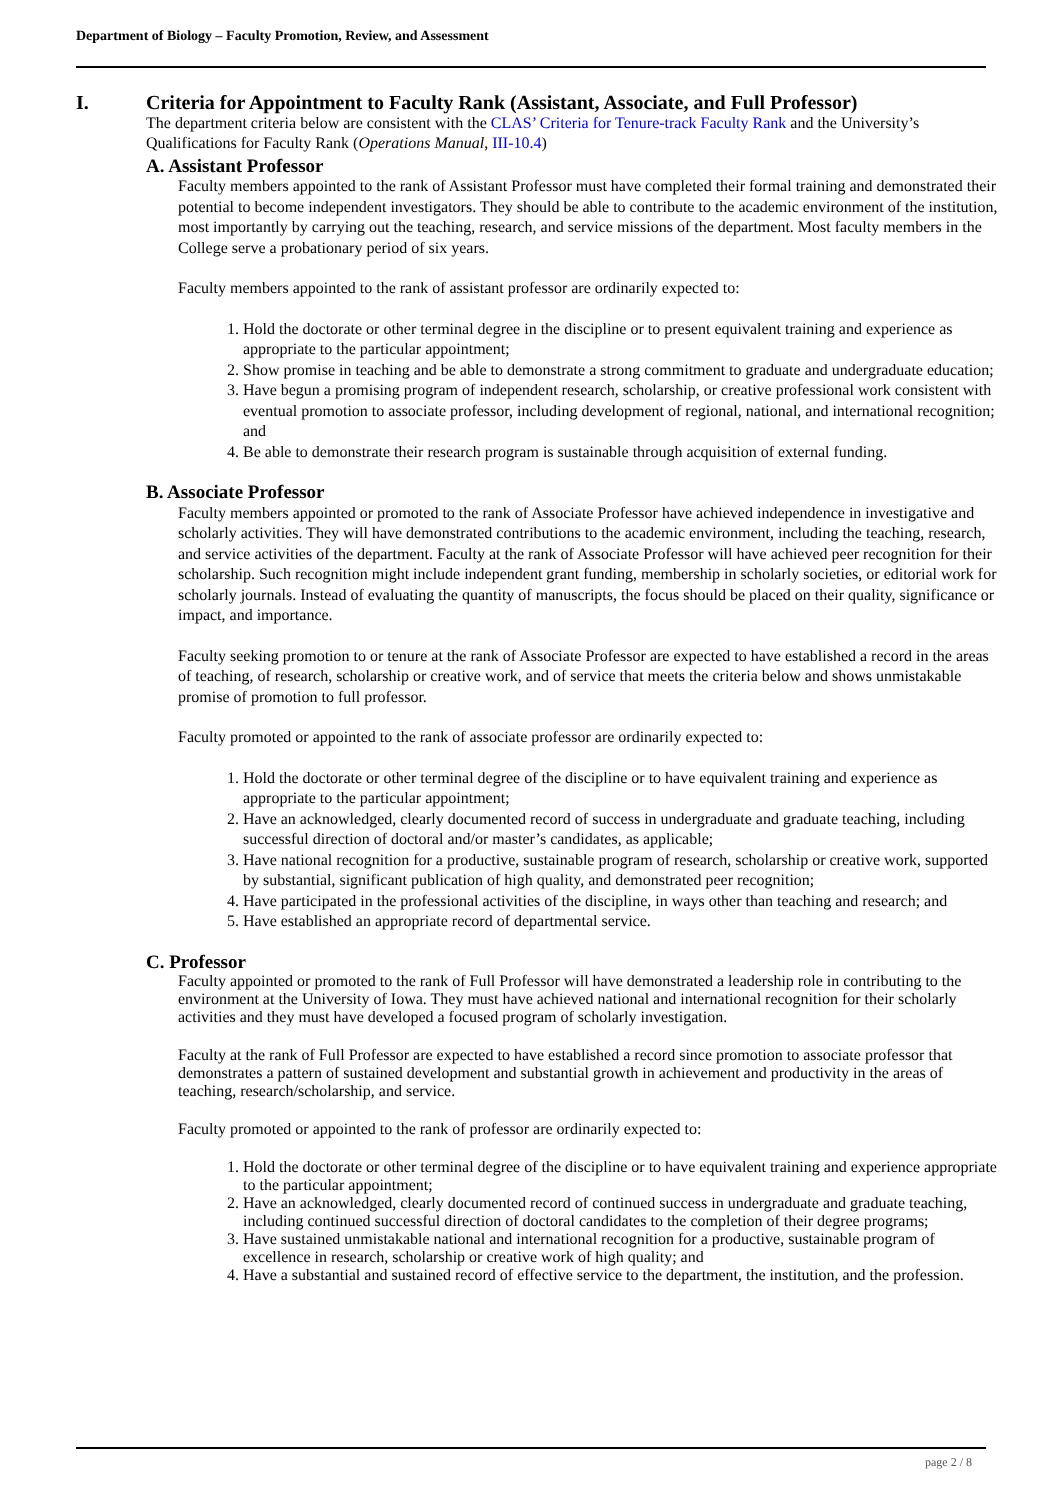Department of Biology – Faculty Promotion, Review, and Assessment
I. Criteria for Appointment to Faculty Rank (Assistant, Associate, and Full Professor)
The department criteria below are consistent with the CLAS’ Criteria for Tenure-track Faculty Rank and the University’s Qualifications for Faculty Rank (Operations Manual, III-10.4)
A. Assistant Professor
Faculty members appointed to the rank of Assistant Professor must have completed their formal training and demonstrated their potential to become independent investigators. They should be able to contribute to the academic environment of the institution, most importantly by carrying out the teaching, research, and service missions of the department. Most faculty members in the College serve a probationary period of six years.
Faculty members appointed to the rank of assistant professor are ordinarily expected to:
1. Hold the doctorate or other terminal degree in the discipline or to present equivalent training and experience as appropriate to the particular appointment;
2. Show promise in teaching and be able to demonstrate a strong commitment to graduate and undergraduate education;
3. Have begun a promising program of independent research, scholarship, or creative professional work consistent with eventual promotion to associate professor, including development of regional, national, and international recognition; and
4. Be able to demonstrate their research program is sustainable through acquisition of external funding.
B. Associate Professor
Faculty members appointed or promoted to the rank of Associate Professor have achieved independence in investigative and scholarly activities. They will have demonstrated contributions to the academic environment, including the teaching, research, and service activities of the department. Faculty at the rank of Associate Professor will have achieved peer recognition for their scholarship. Such recognition might include independent grant funding, membership in scholarly societies, or editorial work for scholarly journals. Instead of evaluating the quantity of manuscripts, the focus should be placed on their quality, significance or impact, and importance.
Faculty seeking promotion to or tenure at the rank of Associate Professor are expected to have established a record in the areas of teaching, of research, scholarship or creative work, and of service that meets the criteria below and shows unmistakable promise of promotion to full professor.
Faculty promoted or appointed to the rank of associate professor are ordinarily expected to:
1. Hold the doctorate or other terminal degree of the discipline or to have equivalent training and experience as appropriate to the particular appointment;
2. Have an acknowledged, clearly documented record of success in undergraduate and graduate teaching, including successful direction of doctoral and/or master’s candidates, as applicable;
3. Have national recognition for a productive, sustainable program of research, scholarship or creative work, supported by substantial, significant publication of high quality, and demonstrated peer recognition;
4. Have participated in the professional activities of the discipline, in ways other than teaching and research; and
5. Have established an appropriate record of departmental service.
C. Professor
Faculty appointed or promoted to the rank of Full Professor will have demonstrated a leadership role in contributing to the environment at the University of Iowa. They must have achieved national and international recognition for their scholarly activities and they must have developed a focused program of scholarly investigation.
Faculty at the rank of Full Professor are expected to have established a record since promotion to associate professor that demonstrates a pattern of sustained development and substantial growth in achievement and productivity in the areas of teaching, research/scholarship, and service.
Faculty promoted or appointed to the rank of professor are ordinarily expected to:
1. Hold the doctorate or other terminal degree of the discipline or to have equivalent training and experience appropriate to the particular appointment;
2. Have an acknowledged, clearly documented record of continued success in undergraduate and graduate teaching, including continued successful direction of doctoral candidates to the completion of their degree programs;
3. Have sustained unmistakable national and international recognition for a productive, sustainable program of excellence in research, scholarship or creative work of high quality; and
4. Have a substantial and sustained record of effective service to the department, the institution, and the profession.
page 2 / 8